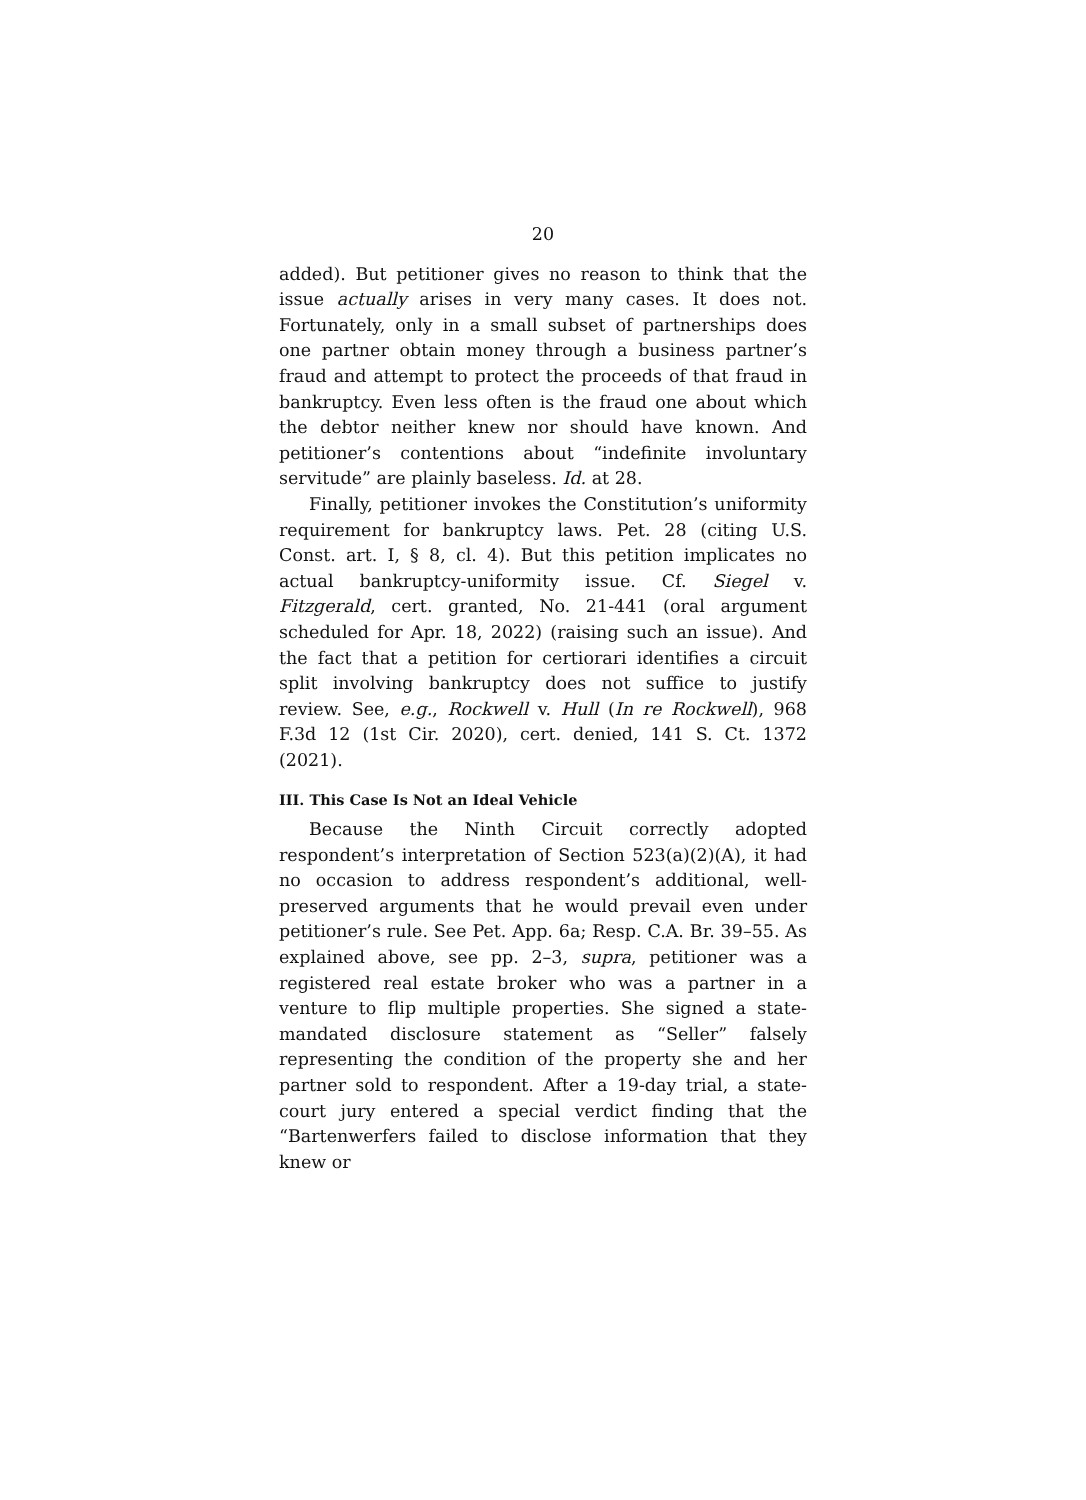20
added). But petitioner gives no reason to think that the issue actually arises in very many cases. It does not. Fortunately, only in a small subset of partnerships does one partner obtain money through a business partner’s fraud and attempt to protect the proceeds of that fraud in bankruptcy. Even less often is the fraud one about which the debtor neither knew nor should have known. And petitioner’s contentions about “indefinite involuntary servitude” are plainly baseless. Id. at 28.
Finally, petitioner invokes the Constitution’s uniformity requirement for bankruptcy laws. Pet. 28 (citing U.S. Const. art. I, § 8, cl. 4). But this petition implicates no actual bankruptcy-uniformity issue. Cf. Siegel v. Fitzgerald, cert. granted, No. 21-441 (oral argument scheduled for Apr. 18, 2022) (raising such an issue). And the fact that a petition for certiorari identifies a circuit split involving bankruptcy does not suffice to justify review. See, e.g., Rockwell v. Hull (In re Rockwell), 968 F.3d 12 (1st Cir. 2020), cert. denied, 141 S. Ct. 1372 (2021).
III. This Case Is Not an Ideal Vehicle
Because the Ninth Circuit correctly adopted respondent’s interpretation of Section 523(a)(2)(A), it had no occasion to address respondent’s additional, well-preserved arguments that he would prevail even under petitioner’s rule. See Pet. App. 6a; Resp. C.A. Br. 39–55. As explained above, see pp. 2–3, supra, petitioner was a registered real estate broker who was a partner in a venture to flip multiple properties. She signed a state-mandated disclosure statement as “Seller” falsely representing the condition of the property she and her partner sold to respondent. After a 19-day trial, a state-court jury entered a special verdict finding that the “Bartenwerfers failed to disclose information that they knew or